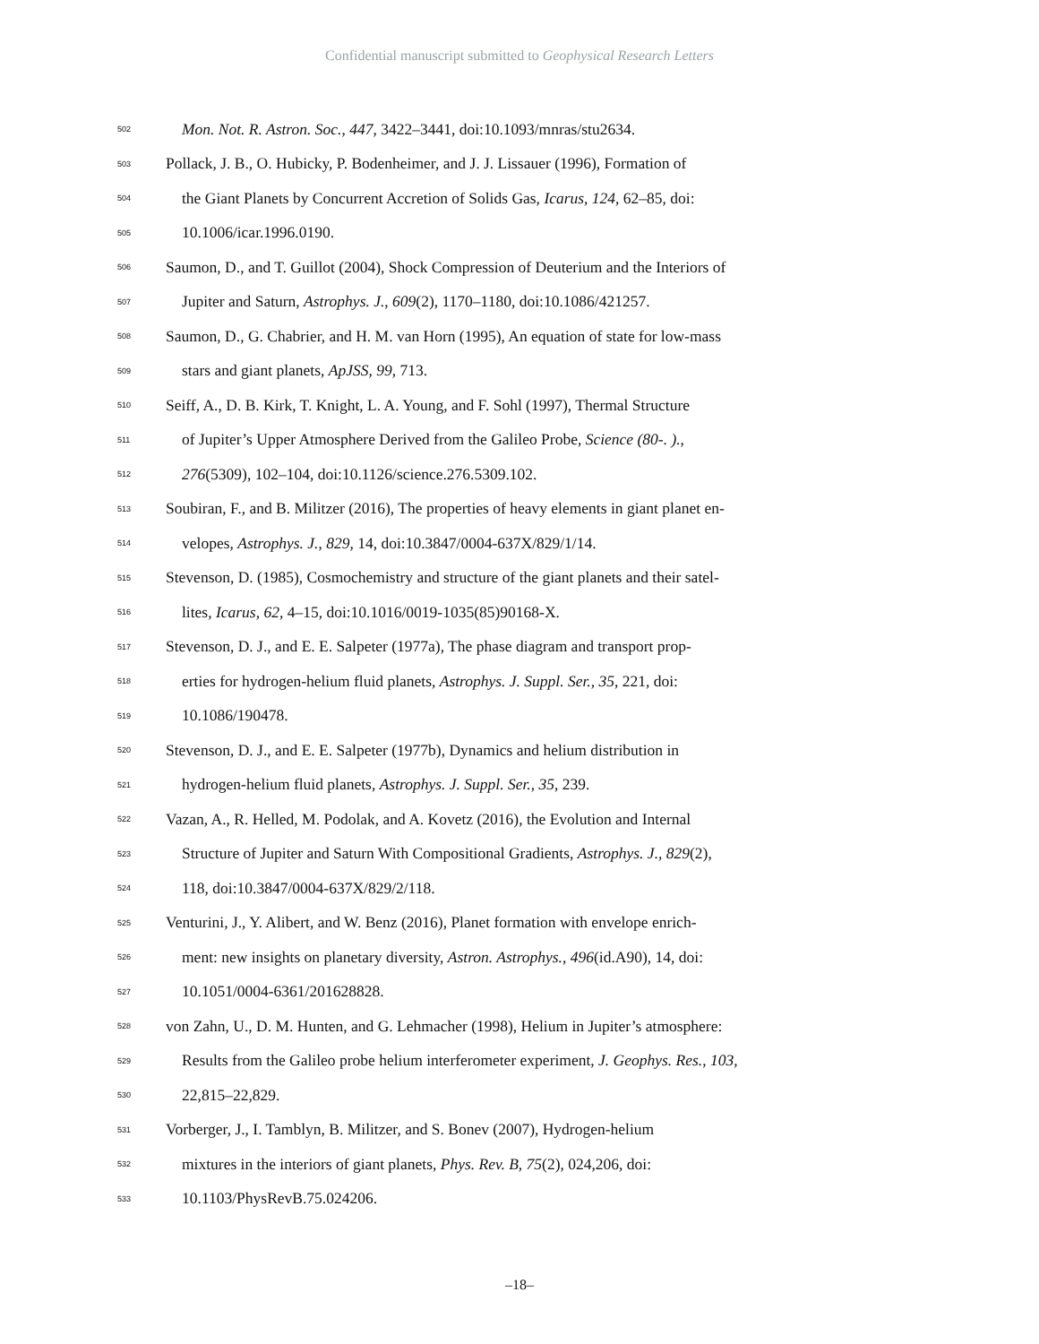Confidential manuscript submitted to Geophysical Research Letters
502 Mon. Not. R. Astron. Soc., 447, 3422–3441, doi:10.1093/mnras/stu2634.
503 Pollack, J. B., O. Hubicky, P. Bodenheimer, and J. J. Lissauer (1996), Formation of
504 the Giant Planets by Concurrent Accretion of Solids Gas, Icarus, 124, 62–85, doi:
505 10.1006/icar.1996.0190.
506 Saumon, D., and T. Guillot (2004), Shock Compression of Deuterium and the Interiors of
507 Jupiter and Saturn, Astrophys. J., 609(2), 1170–1180, doi:10.1086/421257.
508 Saumon, D., G. Chabrier, and H. M. van Horn (1995), An equation of state for low-mass
509 stars and giant planets, ApJSS, 99, 713.
510 Seiff, A., D. B. Kirk, T. Knight, L. A. Young, and F. Sohl (1997), Thermal Structure
511 of Jupiter’s Upper Atmosphere Derived from the Galileo Probe, Science (80-. ).,
512 276(5309), 102–104, doi:10.1126/science.276.5309.102.
513 Soubiran, F., and B. Militzer (2016), The properties of heavy elements in giant planet en-
514 velopes, Astrophys. J., 829, 14, doi:10.3847/0004-637X/829/1/14.
515 Stevenson, D. (1985), Cosmochemistry and structure of the giant planets and their satel-
516 lites, Icarus, 62, 4–15, doi:10.1016/0019-1035(85)90168-X.
517 Stevenson, D. J., and E. E. Salpeter (1977a), The phase diagram and transport prop-
518 erties for hydrogen-helium fluid planets, Astrophys. J. Suppl. Ser., 35, 221, doi:
519 10.1086/190478.
520 Stevenson, D. J., and E. E. Salpeter (1977b), Dynamics and helium distribution in
521 hydrogen-helium fluid planets, Astrophys. J. Suppl. Ser., 35, 239.
522 Vazan, A., R. Helled, M. Podolak, and A. Kovetz (2016), the Evolution and Internal
523 Structure of Jupiter and Saturn With Compositional Gradients, Astrophys. J., 829(2),
524 118, doi:10.3847/0004-637X/829/2/118.
525 Venturini, J., Y. Alibert, and W. Benz (2016), Planet formation with envelope enrich-
526 ment: new insights on planetary diversity, Astron. Astrophys., 496(id.A90), 14, doi:
527 10.1051/0004-6361/201628828.
528 von Zahn, U., D. M. Hunten, and G. Lehmacher (1998), Helium in Jupiter’s atmosphere:
529 Results from the Galileo probe helium interferometer experiment, J. Geophys. Res., 103,
530 22,815–22,829.
531 Vorberger, J., I. Tamblyn, B. Militzer, and S. Bonev (2007), Hydrogen-helium
532 mixtures in the interiors of giant planets, Phys. Rev. B, 75(2), 024,206, doi:
533 10.1103/PhysRevB.75.024206.
–18–